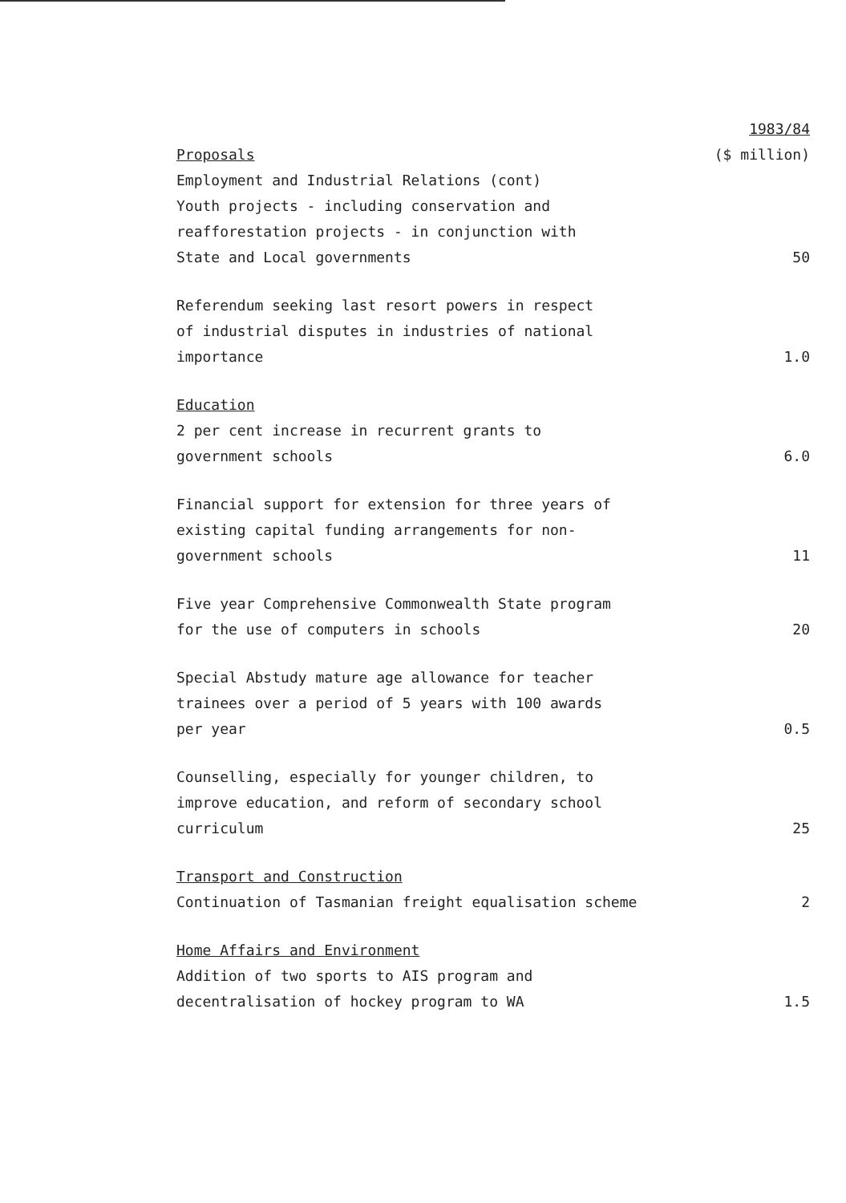| Proposals | 1983/84 ($ million) |
| Employment and Industrial Relations (cont) | |
| Youth projects - including conservation and reafforestation projects - in conjunction with State and Local governments | 50 |
| Referendum seeking last resort powers in respect of industrial disputes in industries of national importance | 1.0 |
| Education | |
| 2 per cent increase in recurrent grants to government schools | 6.0 |
| Financial support for extension for three years of existing capital funding arrangements for non- government schools | 11 |
| Five year Comprehensive Commonwealth State program for the use of computers in schools | 20 |
| Special Abstudy mature age allowance for teacher trainees over a period of 5 years with 100 awards per year | 0.5 |
| Counselling, especially for younger children, to improve education, and reform of secondary school curriculum | 25 |
| Transport and Construction | |
| Continuation of Tasmanian freight equalisation scheme | 2 |
| Home Affairs and Environment | |
| Addition of two sports to AIS program and decentralisation of hockey program to WA | 1.5 |